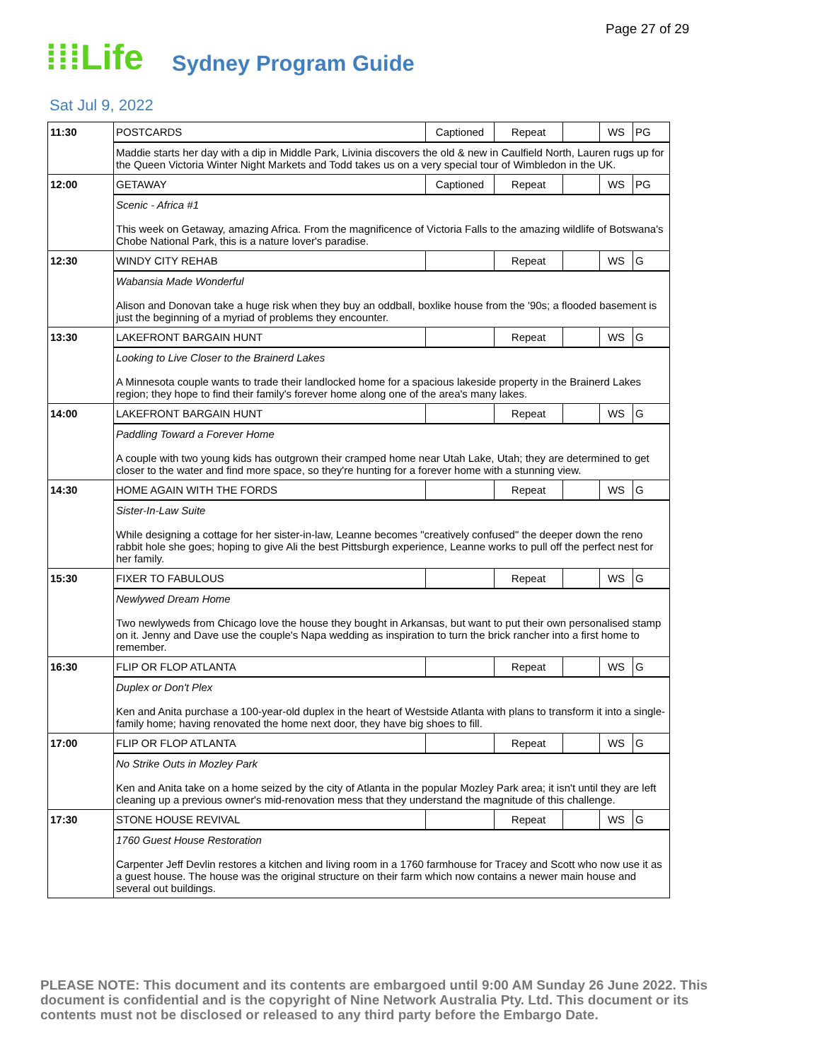Page 27 of 29
⁞⁞⁞Life Sydney Program Guide
Sat Jul 9, 2022
| 11:30 | POSTCARDS | Captioned | Repeat | | WS | PG |
| | Maddie starts her day with a dip in Middle Park, Livinia discovers the old & new in Caulfield North, Lauren rugs up for the Queen Victoria Winter Night Markets and Todd takes us on a very special tour of Wimbledon in the UK. | | | | | |
| 12:00 | GETAWAY | Captioned | Repeat | | WS | PG |
| | Scenic - Africa #1 This week on Getaway, amazing Africa. From the magnificence of Victoria Falls to the amazing wildlife of Botswana's Chobe National Park, this is a nature lover's paradise. | | | | | |
| 12:30 | WINDY CITY REHAB | | Repeat | | WS | G |
| | Wabansia Made Wonderful Alison and Donovan take a huge risk when they buy an oddball, boxlike house from the '90s; a flooded basement is just the beginning of a myriad of problems they encounter. | | | | | |
| 13:30 | LAKEFRONT BARGAIN HUNT | | Repeat | | WS | G |
| | Looking to Live Closer to the Brainerd Lakes A Minnesota couple wants to trade their landlocked home for a spacious lakeside property in the Brainerd Lakes region; they hope to find their family's forever home along one of the area's many lakes. | | | | | |
| 14:00 | LAKEFRONT BARGAIN HUNT | | Repeat | | WS | G |
| | Paddling Toward a Forever Home A couple with two young kids has outgrown their cramped home near Utah Lake, Utah; they are determined to get closer to the water and find more space, so they're hunting for a forever home with a stunning view. | | | | | |
| 14:30 | HOME AGAIN WITH THE FORDS | | Repeat | | WS | G |
| | Sister-In-Law Suite While designing a cottage for her sister-in-law, Leanne becomes "creatively confused" the deeper down the reno rabbit hole she goes; hoping to give Ali the best Pittsburgh experience, Leanne works to pull off the perfect nest for her family. | | | | | |
| 15:30 | FIXER TO FABULOUS | | Repeat | | WS | G |
| | Newlywed Dream Home Two newlyweds from Chicago love the house they bought in Arkansas, but want to put their own personalised stamp on it. Jenny and Dave use the couple's Napa wedding as inspiration to turn the brick rancher into a first home to remember. | | | | | |
| 16:30 | FLIP OR FLOP ATLANTA | | Repeat | | WS | G |
| | Duplex or Don't Plex Ken and Anita purchase a 100-year-old duplex in the heart of Westside Atlanta with plans to transform it into a single-family home; having renovated the home next door, they have big shoes to fill. | | | | | |
| 17:00 | FLIP OR FLOP ATLANTA | | Repeat | | WS | G |
| | No Strike Outs in Mozley Park Ken and Anita take on a home seized by the city of Atlanta in the popular Mozley Park area; it isn't until they are left cleaning up a previous owner's mid-renovation mess that they understand the magnitude of this challenge. | | | | | |
| 17:30 | STONE HOUSE REVIVAL | | Repeat | | WS | G |
| | 1760 Guest House Restoration Carpenter Jeff Devlin restores a kitchen and living room in a 1760 farmhouse for Tracey and Scott who now use it as a guest house. The house was the original structure on their farm which now contains a newer main house and several out buildings. | | | | | |
PLEASE NOTE: This document and its contents are embargoed until 9:00 AM Sunday 26 June 2022. This document is confidential and is the copyright of Nine Network Australia Pty. Ltd. This document or its contents must not be disclosed or released to any third party before the Embargo Date.